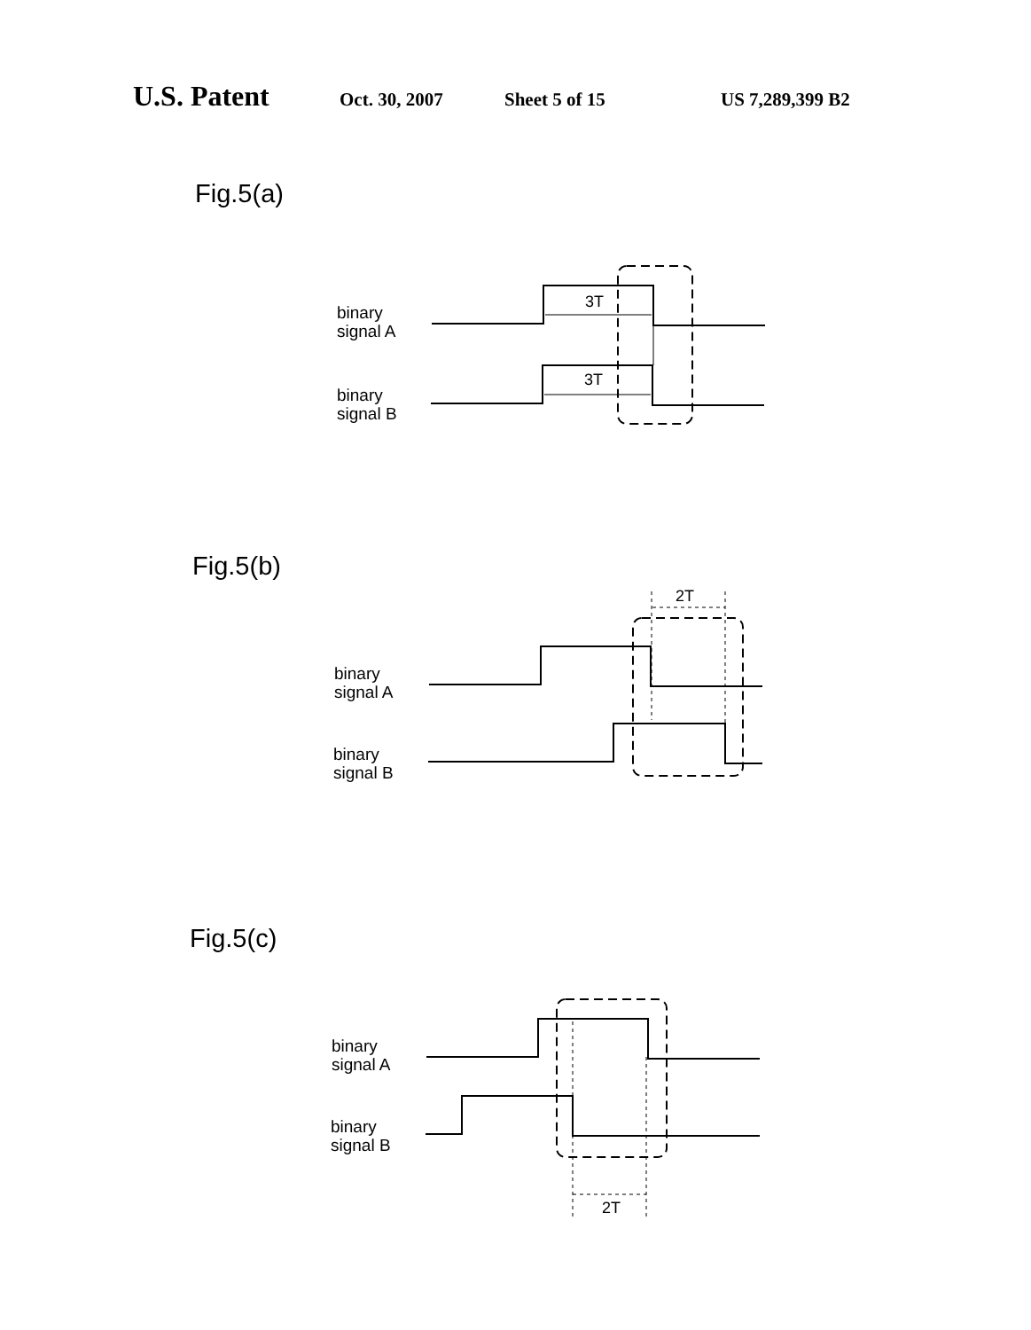U.S. Patent Oct. 30, 2007 Sheet 5 of 15 US 7,289,399 B2
Fig.5(a)
binary
signal A
3T
binary
signal B
3T
Fig.5(b)
binary
signal A
2T
binary
signal B
Fig.5(c)
binary
signal A
binary
signal B
2T